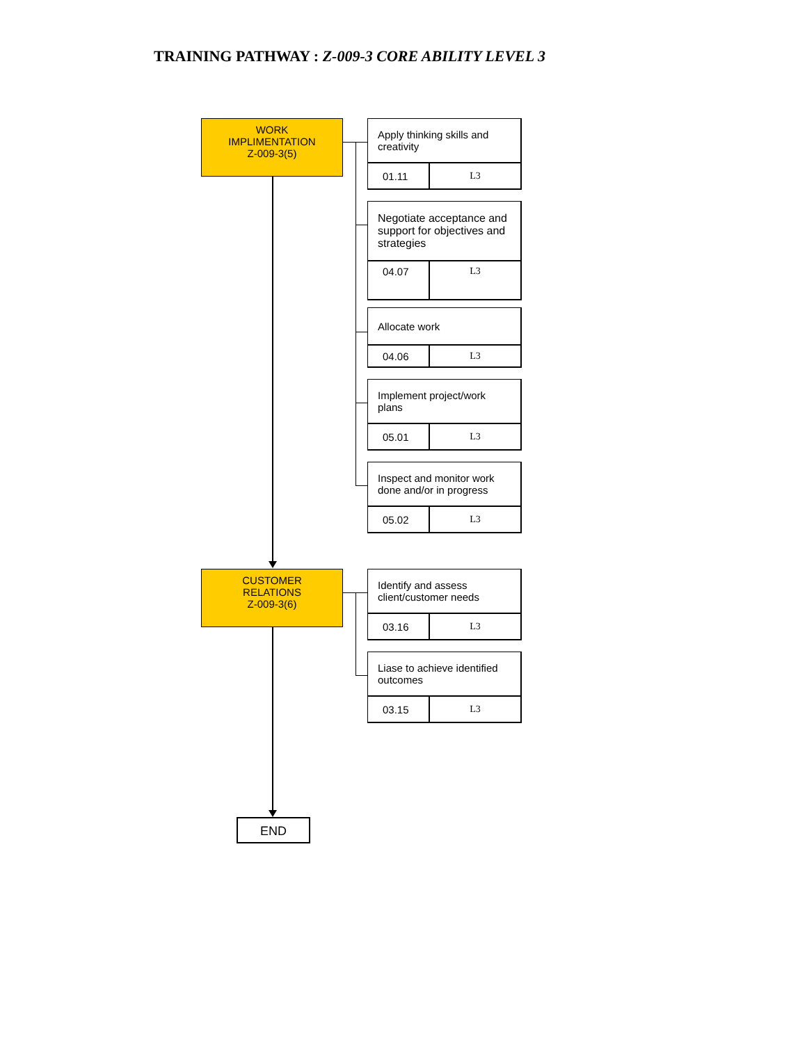TRAINING PATHWAY : Z-009-3 CORE ABILITY LEVEL 3
WORK
IMPLIMENTATION
Z-009-3(5)
| Apply thinking skills and creativity | |
| 01.11 | L3 |
| Negotiate acceptance and support for objectives and strategies | |
| 04.07 | L3 |
| Allocate work | |
| 04.06 | L3 |
| Implement project/work plans | |
| 05.01 | L3 |
| Inspect and monitor work done and/or in progress | |
| 05.02 | L3 |
CUSTOMER
RELATIONS
Z-009-3(6)
| Identify and assess client/customer needs | |
| 03.16 | L3 |
| Liase to achieve identified outcomes | |
| 03.15 | L3 |
END